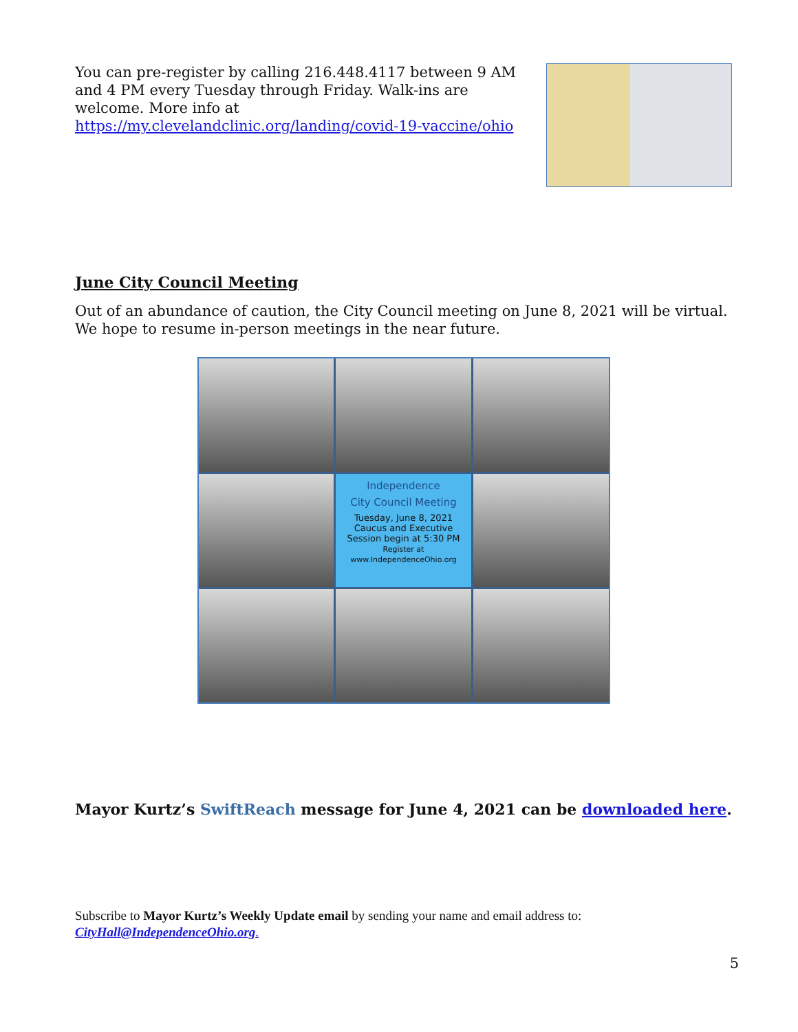You can pre-register by calling 216.448.4117 between 9 AM and 4 PM every Tuesday through Friday. Walk-ins are welcome. More info at https://my.clevelandclinic.org/landing/covid-19-vaccine/ohio
June City Council Meeting
Out of an abundance of caution, the City Council meeting on June 8, 2021 will be virtual. We hope to resume in-person meetings in the near future.
Independence
City Council Meeting
Tuesday, June 8, 2021
Caucus and Executive
Session begin at 5:30 PM
Register at
www.IndependenceOhio.org
Mayor Kurtz’s SwiftReach message for June 4, 2021 can be downloaded here.
Subscribe to Mayor Kurtz’s Weekly Update email by sending your name and email address to: CityHall@IndependenceOhio.org.
5